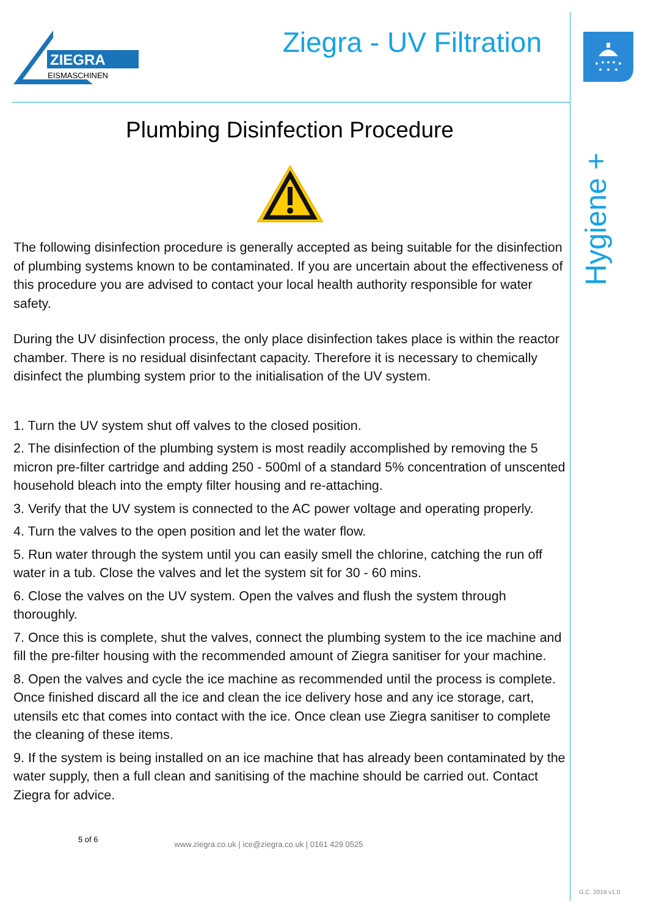ZIEGRA
EISMASCHINEN
Ziegra - UV Filtration
Plumbing Disinfection Procedure
The following disinfection procedure is generally accepted as being suitable for the disinfection of plumbing systems known to be contaminated. If you are uncertain about the effectiveness of this procedure you are advised to contact your local health authority responsible for water safety.
During the UV disinfection process, the only place disinfection takes place is within the reactor chamber. There is no residual disinfectant capacity. Therefore it is necessary to chemically disinfect the plumbing system prior to the initialisation of the UV system.
1. Turn the UV system shut off valves to the closed position.
2. The disinfection of the plumbing system is most readily accomplished by removing the 5 micron pre-filter cartridge and adding 250 - 500ml of a standard 5% concentration of unscented household bleach into the empty filter housing and re-attaching.
3. Verify that the UV system is connected to the AC power voltage and operating properly.
4. Turn the valves to the open position and let the water flow.
5. Run water through the system until you can easily smell the chlorine, catching the run off water in a tub. Close the valves and let the system sit for 30 - 60 mins.
6. Close the valves on the UV system. Open the valves and flush the system through thoroughly.
7. Once this is complete, shut the valves, connect the plumbing system to the ice machine and fill the pre-filter housing with the recommended amount of Ziegra sanitiser for your machine.
8. Open the valves and cycle the ice machine as recommended until the process is complete. Once finished discard all the ice and clean the ice delivery hose and any ice storage, cart, utensils etc that comes into contact with the ice. Once clean use Ziegra sanitiser to complete the cleaning of these items.
9. If the system is being installed on an ice machine that has already been contaminated by the water supply, then a full clean and sanitising of the machine should be carried out. Contact Ziegra for advice.
5 of 6 www.ziegra.co.uk | ice@ziegra.co.uk | 0161 429 0525
Hygiene +
G.C. 2019 v1.0